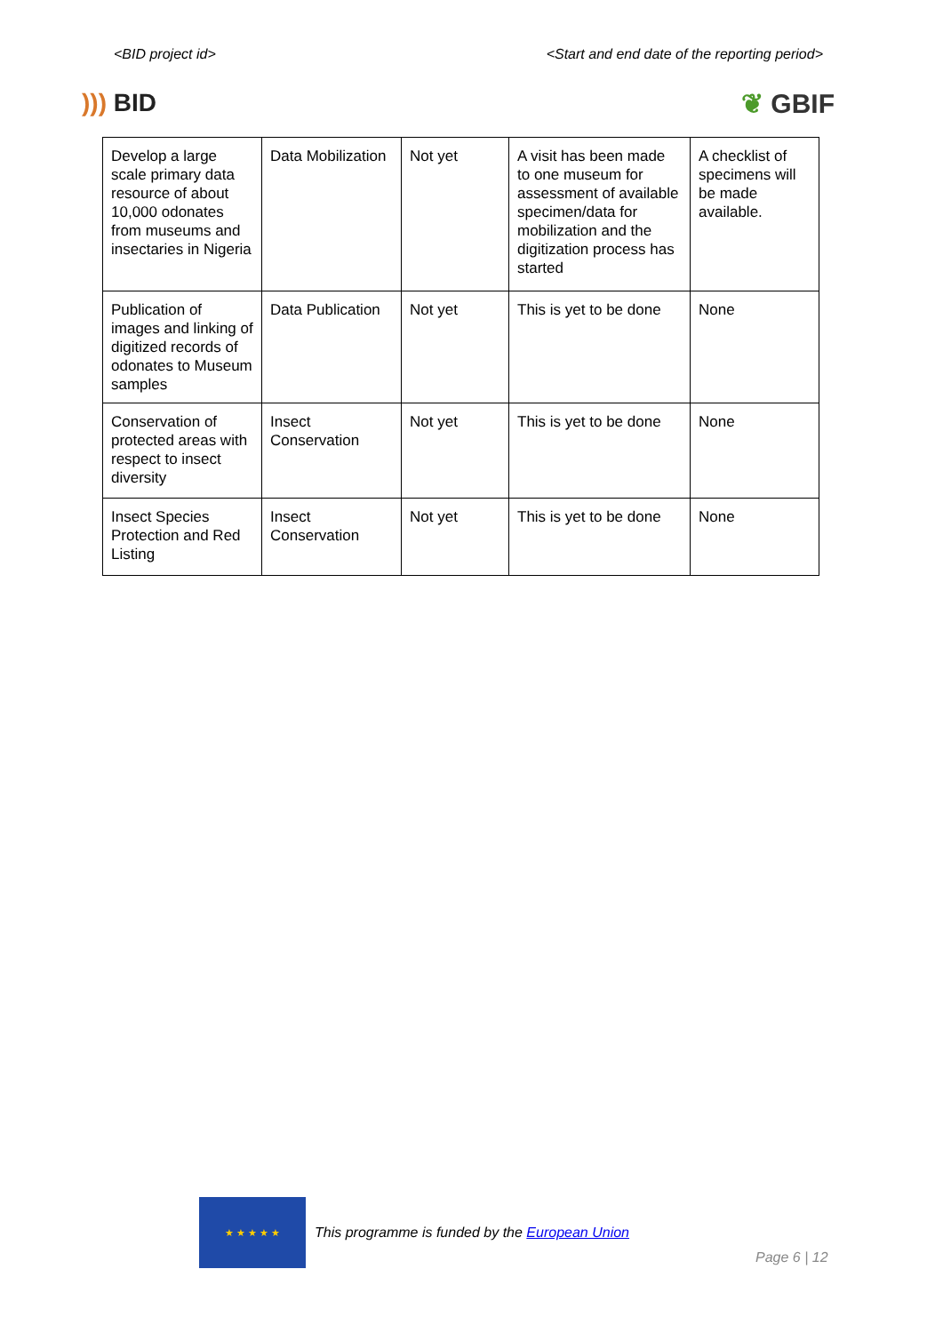<BID project id> <Start and end date of the reporting period>
))) BID ❦ GBIF
| Develop a large scale primary data resource of about 10,000 odonates from museums and insectaries in Nigeria | Data Mobilization | Not yet | A visit has been made to one museum for assessment of available specimen/data for mobilization and the digitization process has started | A checklist of specimens will be made available. |
| Publication of images and linking of digitized records of odonates to Museum samples | Data Publication | Not yet | This is yet to be done | None |
| Conservation of protected areas with respect to insect diversity | Insect Conservation | Not yet | This is yet to be done | None |
| Insect Species Protection and Red Listing | Insect Conservation | Not yet | This is yet to be done | None |
★ ★ ★ ★ ★
This programme is funded by the European Union
Page 6 | 12